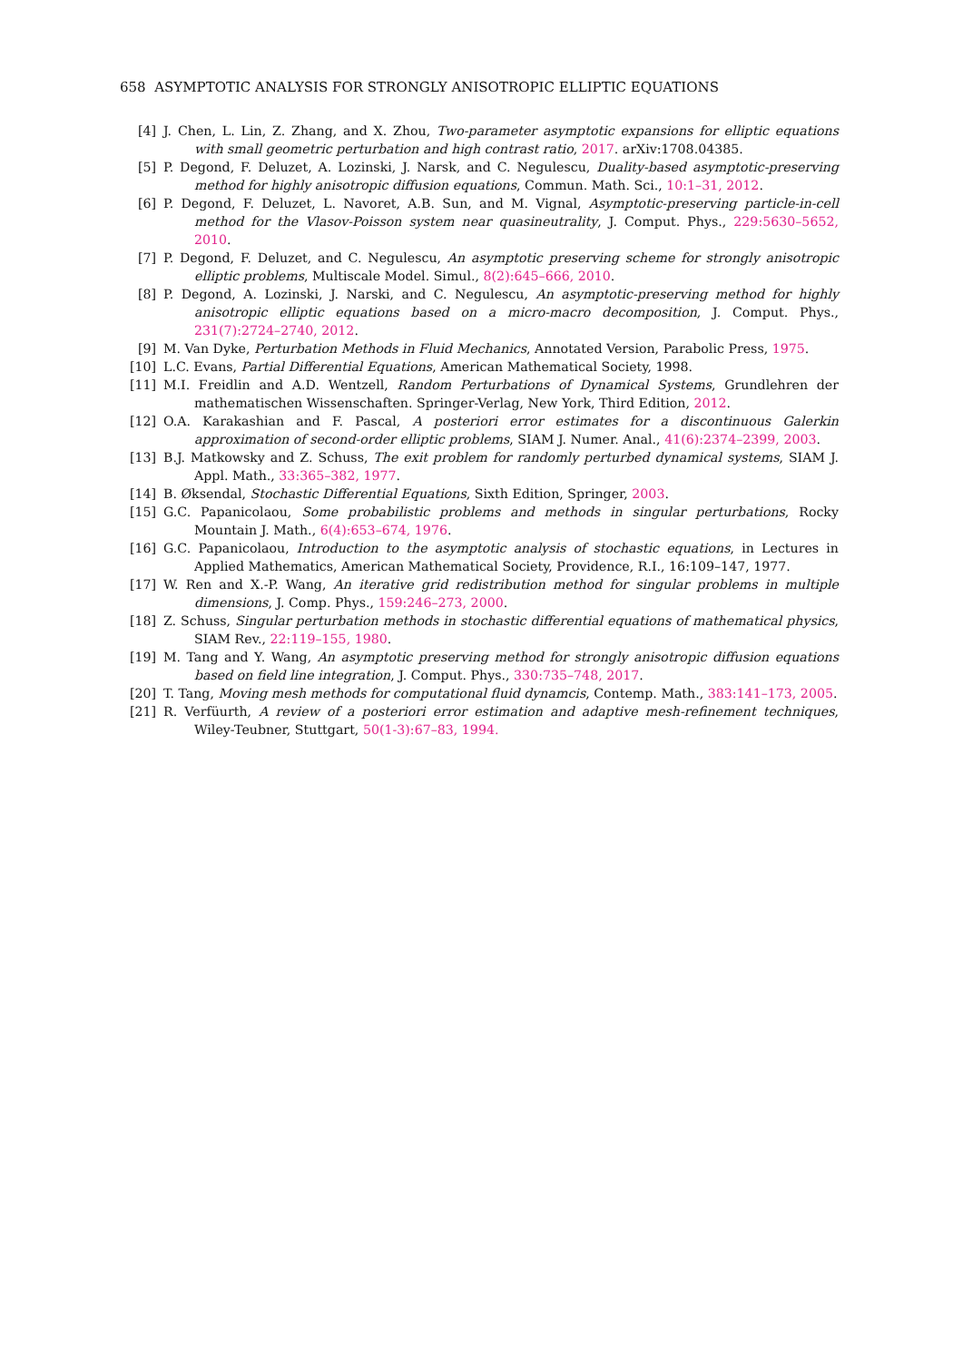658 ASYMPTOTIC ANALYSIS FOR STRONGLY ANISOTROPIC ELLIPTIC EQUATIONS
[4] J. Chen, L. Lin, Z. Zhang, and X. Zhou, Two-parameter asymptotic expansions for elliptic equations with small geometric perturbation and high contrast ratio, 2017. arXiv:1708.04385.
[5] P. Degond, F. Deluzet, A. Lozinski, J. Narsk, and C. Negulescu, Duality-based asymptotic-preserving method for highly anisotropic diffusion equations, Commun. Math. Sci., 10:1–31, 2012.
[6] P. Degond, F. Deluzet, L. Navoret, A.B. Sun, and M. Vignal, Asymptotic-preserving particle-in-cell method for the Vlasov-Poisson system near quasineutrality, J. Comput. Phys., 229:5630–5652, 2010.
[7] P. Degond, F. Deluzet, and C. Negulescu, An asymptotic preserving scheme for strongly anisotropic elliptic problems, Multiscale Model. Simul., 8(2):645–666, 2010.
[8] P. Degond, A. Lozinski, J. Narski, and C. Negulescu, An asymptotic-preserving method for highly anisotropic elliptic equations based on a micro-macro decomposition, J. Comput. Phys., 231(7):2724–2740, 2012.
[9] M. Van Dyke, Perturbation Methods in Fluid Mechanics, Annotated Version, Parabolic Press, 1975.
[10] L.C. Evans, Partial Differential Equations, American Mathematical Society, 1998.
[11] M.I. Freidlin and A.D. Wentzell, Random Perturbations of Dynamical Systems, Grundlehren der mathematischen Wissenschaften. Springer-Verlag, New York, Third Edition, 2012.
[12] O.A. Karakashian and F. Pascal, A posteriori error estimates for a discontinuous Galerkin approximation of second-order elliptic problems, SIAM J. Numer. Anal., 41(6):2374–2399, 2003.
[13] B.J. Matkowsky and Z. Schuss, The exit problem for randomly perturbed dynamical systems, SIAM J. Appl. Math., 33:365–382, 1977.
[14] B. Øksendal, Stochastic Differential Equations, Sixth Edition, Springer, 2003.
[15] G.C. Papanicolaou, Some probabilistic problems and methods in singular perturbations, Rocky Mountain J. Math., 6(4):653–674, 1976.
[16] G.C. Papanicolaou, Introduction to the asymptotic analysis of stochastic equations, in Lectures in Applied Mathematics, American Mathematical Society, Providence, R.I., 16:109–147, 1977.
[17] W. Ren and X.-P. Wang, An iterative grid redistribution method for singular problems in multiple dimensions, J. Comp. Phys., 159:246–273, 2000.
[18] Z. Schuss, Singular perturbation methods in stochastic differential equations of mathematical physics, SIAM Rev., 22:119–155, 1980.
[19] M. Tang and Y. Wang, An asymptotic preserving method for strongly anisotropic diffusion equations based on field line integration, J. Comput. Phys., 330:735–748, 2017.
[20] T. Tang, Moving mesh methods for computational fluid dynamcis, Contemp. Math., 383:141–173, 2005.
[21] R. Verfüurth, A review of a posteriori error estimation and adaptive mesh-refinement techniques, Wiley-Teubner, Stuttgart, 50(1-3):67–83, 1994.